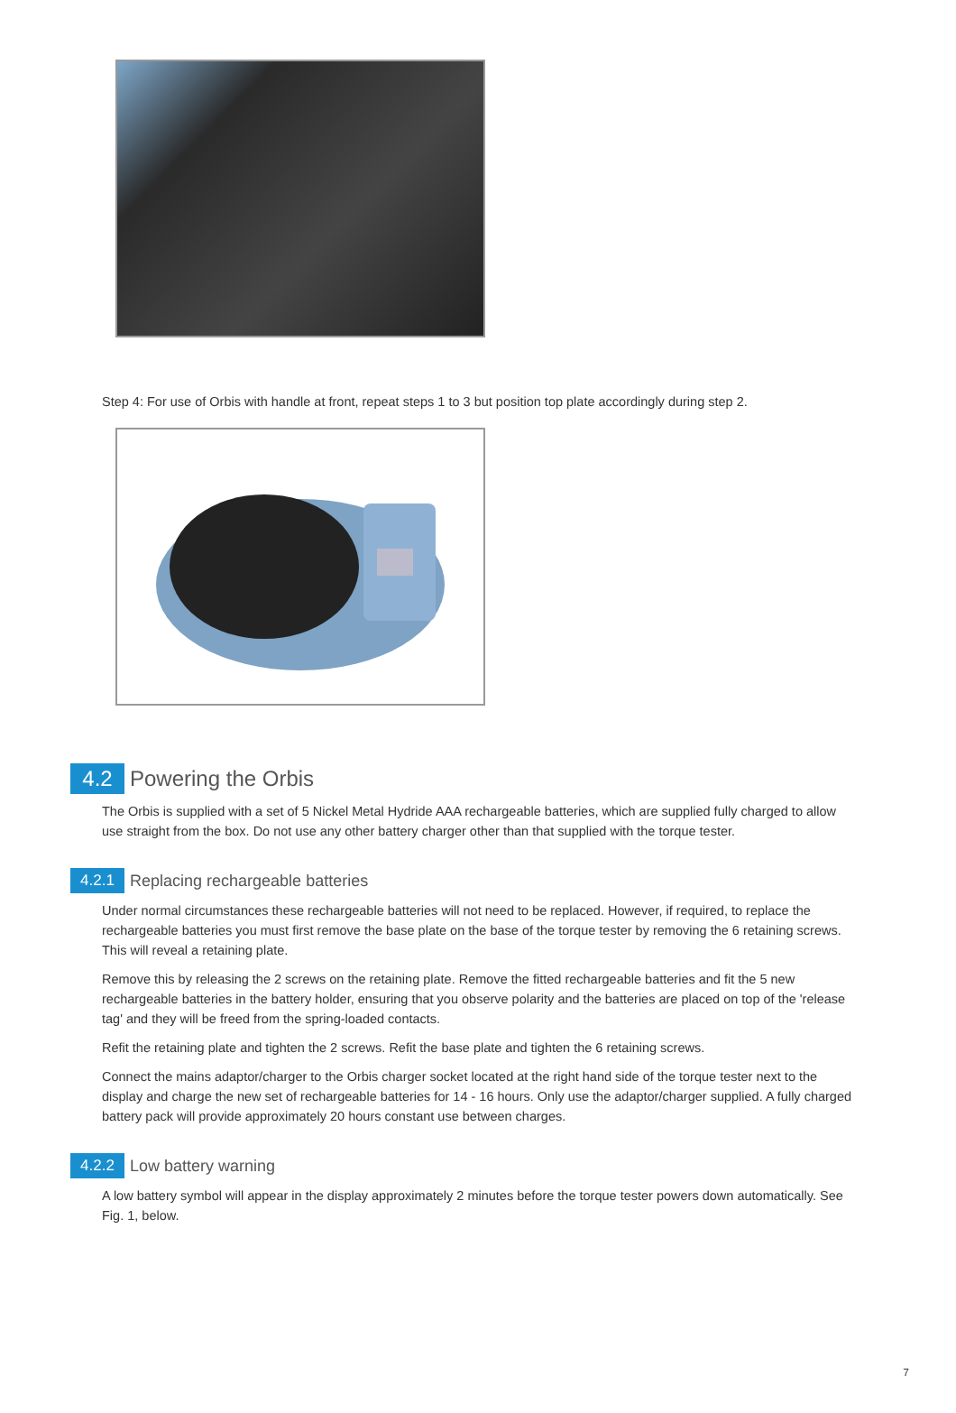Step 4: For use of Orbis with handle at front, repeat steps 1 to 3 but position top plate accordingly during step 2.
4.2 Powering the Orbis
The Orbis is supplied with a set of 5 Nickel Metal Hydride AAA rechargeable batteries, which are supplied fully charged to allow use straight from the box. Do not use any other battery charger other than that supplied with the torque tester.
4.2.1 Replacing rechargeable batteries
Under normal circumstances these rechargeable batteries will not need to be replaced. However, if required, to replace the rechargeable batteries you must first remove the base plate on the base of the torque tester by removing the 6 retaining screws. This will reveal a retaining plate.
Remove this by releasing the 2 screws on the retaining plate. Remove the fitted rechargeable batteries and fit the 5 new rechargeable batteries in the battery holder, ensuring that you observe polarity and the batteries are placed on top of the 'release tag' and they will be freed from the spring-loaded contacts.
Refit the retaining plate and tighten the 2 screws. Refit the base plate and tighten the 6 retaining screws.
Connect the mains adaptor/charger to the Orbis charger socket located at the right hand side of the torque tester next to the display and charge the new set of rechargeable batteries for 14 - 16 hours. Only use the adaptor/charger supplied. A fully charged battery pack will provide approximately 20 hours constant use between charges.
4.2.2 Low battery warning
A low battery symbol will appear in the display approximately 2 minutes before the torque tester powers down automatically. See Fig. 1, below.
7